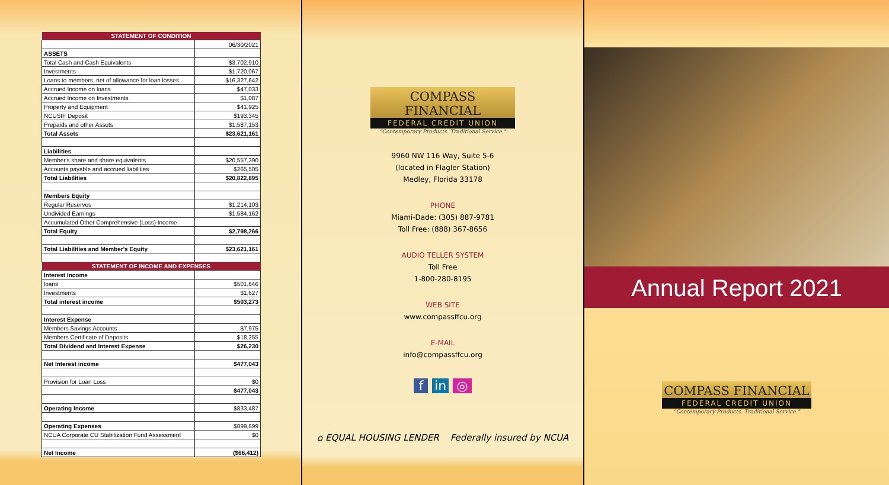| STATEMENT OF CONDITION | |
| --- | --- |
| | 06/30/2021 |
| ASSETS | |
| Total Cash and Cash Equivalents | $3,702,910 |
| Investments | $1,720,067 |
| Loans to members, net of allowance for loan losses | $16,327,642 |
| Accrued Income on loans | $47,033 |
| Accrued Income on Investments | $1,087 |
| Property and Equipment | $41,925 |
| NCUSIF Deposit | $193,345 |
| Prepaids and other Assets | $1,587,153 |
| Total Assets | $23,621,161 |
| Liabilities | |
| Member's share and share equivalents | $20,557,390 |
| Accounts payable and accrued liabilities | $265,505 |
| Total Liabilities | $20,822,895 |
| Members Equity | |
| Regular Reserves | $1,214,103 |
| Undivided Earnings | $1,584,162 |
| Accumulated Other Comprehensive (Loss) Income | |
| Total Equity | $2,798,266 |
| Total Liabilities and Member's Equity | $23,621,161 |
| STATEMENT OF INCOME AND EXPENSES | |
| Interest Income | |
| loans | $501,646 |
| Investments | $1,627 |
| Total interest income | $503,273 |
| Interest Expense | |
| Members Savings Accounts | $7,975 |
| Members Certificate of Deposits | $18,255 |
| Total Dividend and Interest Expense | $26,230 |
| Net Interest income | $477,043 |
| Provision for Loan Loss | $0 |
| | $477,043 |
| Operating Income | $833,487 |
| Operating Expenses | $899,899 |
| NCUA Corporate CU Stabilization Fund Assessment | $0 |
| Net Income | ($66,412) |
COMPASS FINANCIAL
FEDERAL CREDIT UNION
"Contemporary Products. Traditional Service."
9960 NW 116 Way, Suite 5-6
(located in Flagler Station)
Medley, Florida 33178
PHONE
Miami-Dade: (305) 887-9781
Toll Free: (888) 367-8656
AUDIO TELLER SYSTEM
Toll Free
1-800-280-8195
WEB SITE
www.compassffcu.org
E-MAIL
info@compassffcu.org
f in ◎
⌂ EQUAL HOUSING LENDER Federally insured by NCUA
Annual Report 2021
COMPASS FINANCIAL
FEDERAL CREDIT UNION
"Contemporary Products. Traditional Service."